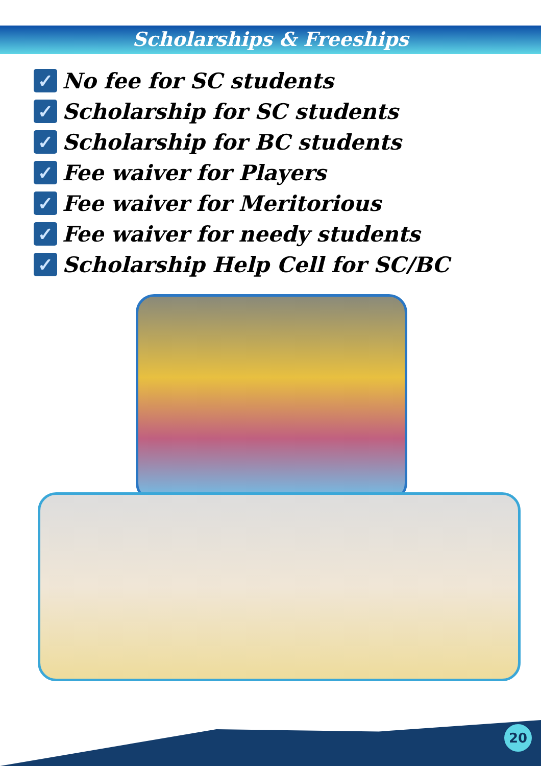Scholarships & Freeships
✓ No fee for SC students
✓ Scholarship for SC students
✓ Scholarship for BC students
✓ Fee waiver for Players
✓ Fee waiver for Meritorious
✓ Fee waiver for needy students
✓ Scholarship Help Cell for SC/BC
20